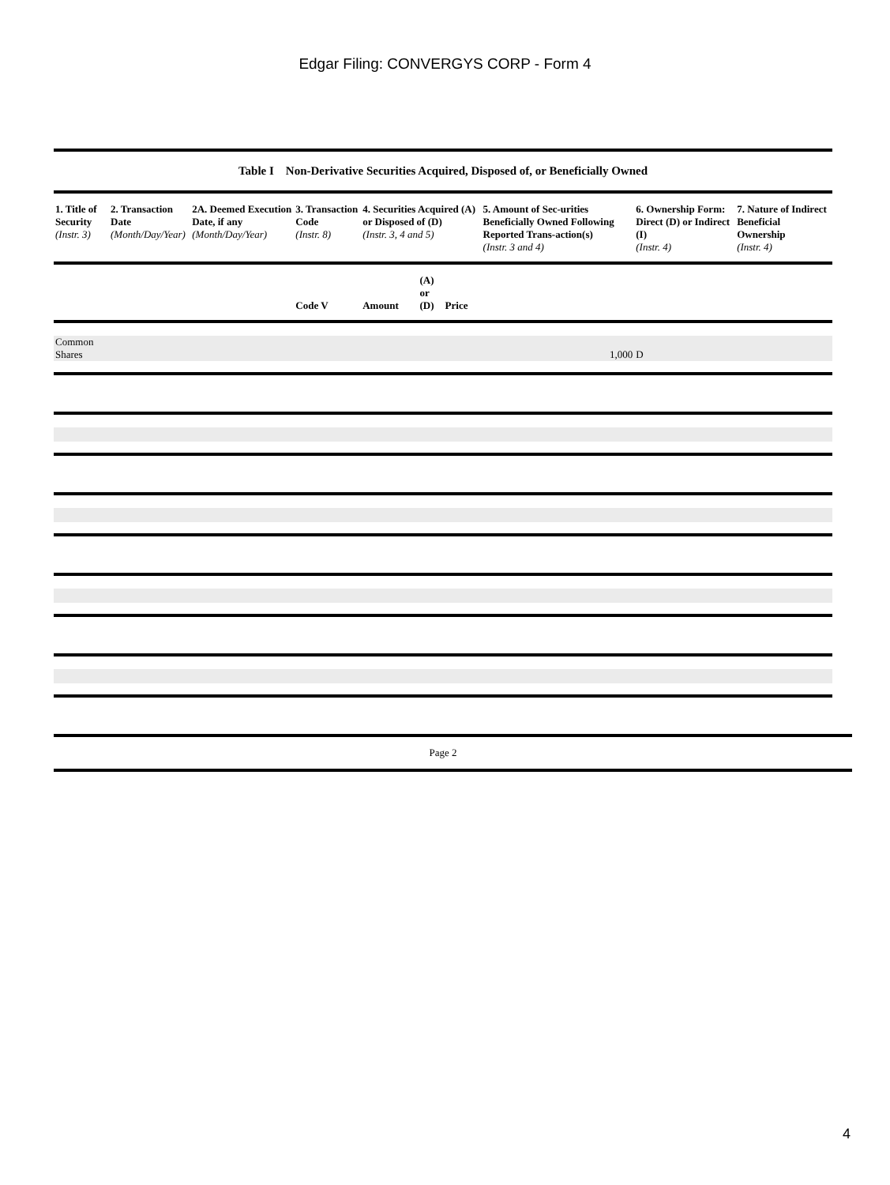Edgar Filing: CONVERGYS CORP - Form 4
Table I Non-Derivative Securities Acquired, Disposed of, or Beneficially Owned
| 1. Title of Security (Instr. 3) | 2. Transaction Date (Month/Day/Year) | 2A. Deemed Execution Date, if any (Month/Day/Year) | 3. Transaction Code (Instr. 8) | 4. Securities Acquired (A) or Disposed of (D) (Instr. 3, 4 and 5) | | | 5. Amount of Sec-urities Beneficially Owned Following Reported Trans-action(s) (Instr. 3 and 4) | 6. Ownership Form: Direct (D) or Indirect (I) (Instr. 4) | 7. Nature of Indirect Beneficial Ownership (Instr. 4) |
| --- | --- | --- | --- | --- | --- | --- | --- | --- | --- |
| | | | Code V | Amount | (A) or (D) | Price | | | |
| Common Shares | | | | | | | 1,000 | D | |
Page 2
4